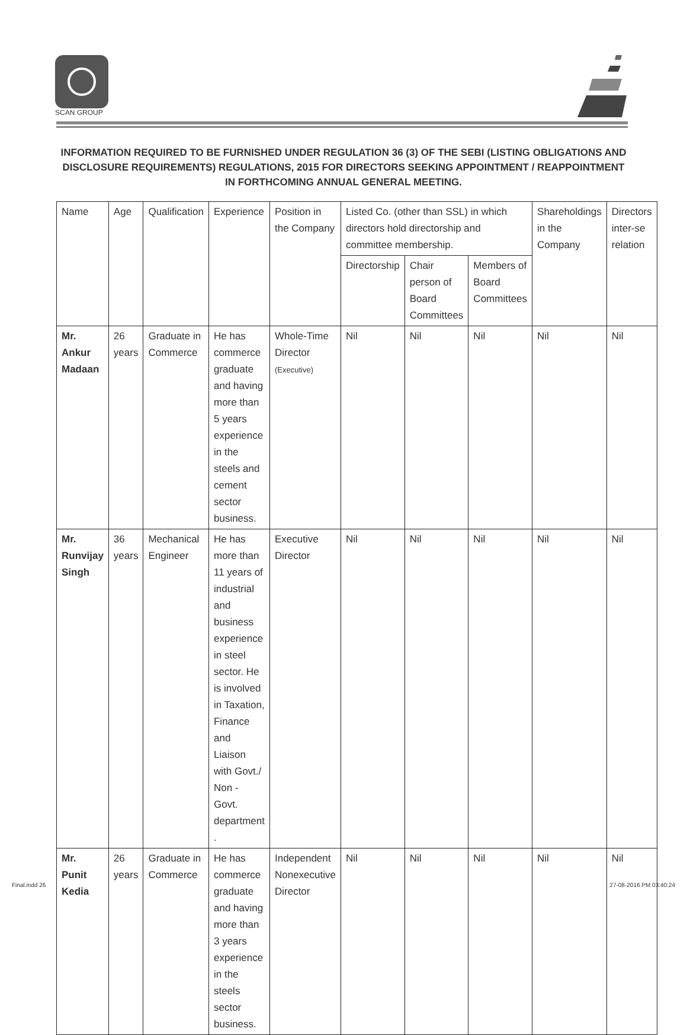SCAN GROUP
INFORMATION REQUIRED TO BE FURNISHED UNDER REGULATION 36 (3) OF THE SEBI (LISTING OBLIGATIONS AND DISCLOSURE REQUIREMENTS) REGULATIONS, 2015 FOR DIRECTORS SEEKING APPOINTMENT / REAPPOINTMENT IN FORTHCOMING ANNUAL GENERAL MEETING.
| Name | Age | Qualification | Experience | Position in the Company | Listed Co. (other than SSL) in which directors hold directorship and committee membership. | | | Shareholdings in the Company | Directors inter-se relation |
| --- | --- | --- | --- | --- | --- | --- | --- | --- | --- |
| | | | | | Directorship | Chair person of Board Committees | Members of Board Committees | | |
| Mr. Ankur Madaan | 26 years | Graduate in Commerce | He has commerce graduate and having more than 5 years experience in the steels and cement sector business. | Whole-Time Director (Executive) | Nil | Nil | Nil | Nil | Nil |
| Mr. Runvijay Singh | 36 years | Mechanical Engineer | He has more than 11 years of industrial and business experience in steel sector. He is involved in Taxation, Finance and Liaison with Govt./ Non - Govt. department . | Executive Director | Nil | Nil | Nil | Nil | Nil |
| Mr. Punit Kedia | 26 years | Graduate in Commerce | He has commerce graduate and having more than 3 years experience in the steels sector business. | Independent Nonexecutive Director | Nil | Nil | Nil | Nil | Nil |
Final.indd 26 27-08-2016 PM 03:40:24